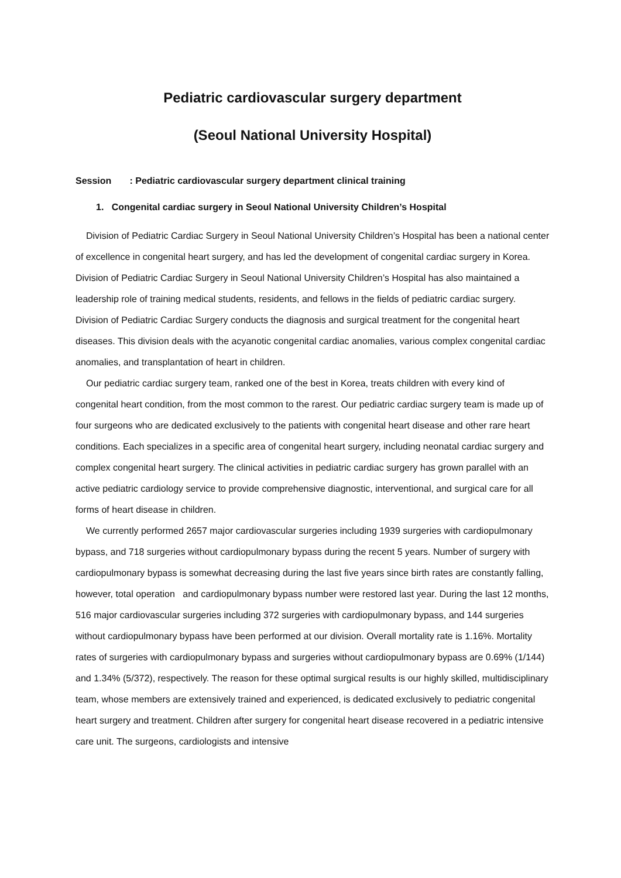Pediatric cardiovascular surgery department
(Seoul National University Hospital)
Session : Pediatric cardiovascular surgery department clinical training
1. Congenital cardiac surgery in Seoul National University Children’s Hospital
Division of Pediatric Cardiac Surgery in Seoul National University Children’s Hospital has been a national center of excellence in congenital heart surgery, and has led the development of congenital cardiac surgery in Korea. Division of Pediatric Cardiac Surgery in Seoul National University Children’s Hospital has also maintained a leadership role of training medical students, residents, and fellows in the fields of pediatric cardiac surgery. Division of Pediatric Cardiac Surgery conducts the diagnosis and surgical treatment for the congenital heart diseases. This division deals with the acyanotic congenital cardiac anomalies, various complex congenital cardiac anomalies, and transplantation of heart in children.
Our pediatric cardiac surgery team, ranked one of the best in Korea, treats children with every kind of congenital heart condition, from the most common to the rarest. Our pediatric cardiac surgery team is made up of four surgeons who are dedicated exclusively to the patients with congenital heart disease and other rare heart conditions. Each specializes in a specific area of congenital heart surgery, including neonatal cardiac surgery and complex congenital heart surgery. The clinical activities in pediatric cardiac surgery has grown parallel with an active pediatric cardiology service to provide comprehensive diagnostic, interventional, and surgical care for all forms of heart disease in children.
We currently performed 2657 major cardiovascular surgeries including 1939 surgeries with cardiopulmonary bypass, and 718 surgeries without cardiopulmonary bypass during the recent 5 years. Number of surgery with cardiopulmonary bypass is somewhat decreasing during the last five years since birth rates are constantly falling, however, total operation and cardiopulmonary bypass number were restored last year. During the last 12 months, 516 major cardiovascular surgeries including 372 surgeries with cardiopulmonary bypass, and 144 surgeries without cardiopulmonary bypass have been performed at our division. Overall mortality rate is 1.16%. Mortality rates of surgeries with cardiopulmonary bypass and surgeries without cardiopulmonary bypass are 0.69% (1/144) and 1.34% (5/372), respectively. The reason for these optimal surgical results is our highly skilled, multidisciplinary team, whose members are extensively trained and experienced, is dedicated exclusively to pediatric congenital heart surgery and treatment. Children after surgery for congenital heart disease recovered in a pediatric intensive care unit. The surgeons, cardiologists and intensive